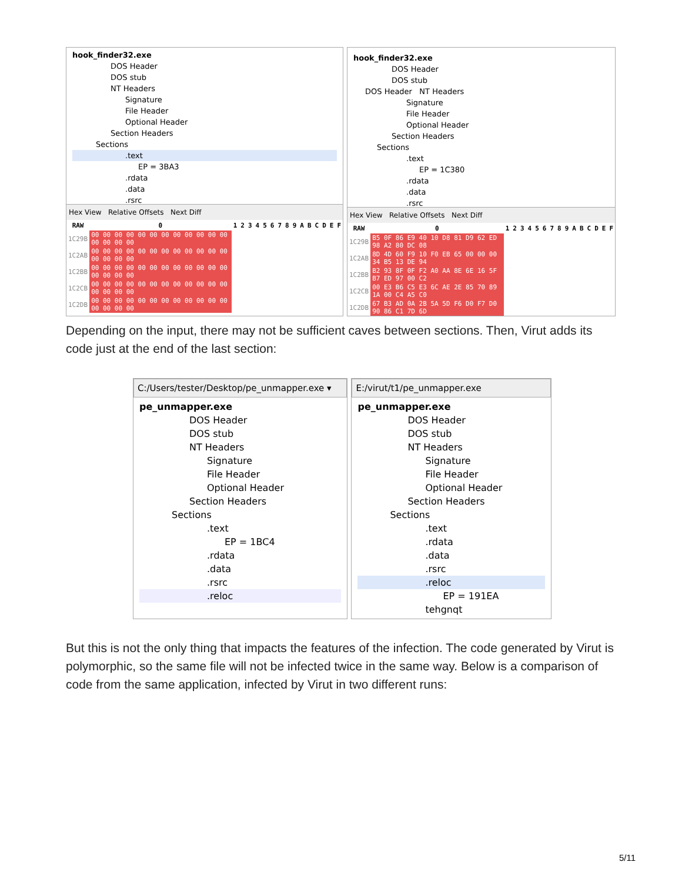hook_finder32.exe
DOS Header
DOS stub
NT Headers
Signature
File Header
Optional Header
Section Headers
Sections
.text
EP = 3BA3
.rdata
.data
.rsrc
Hex View Relative Offsets Next Diff
| RAW | 0 | 1 | 2 | 3 | 4 | 5 | 6 | 7 | 8 | 9 | A | B | C | D | E | F |
| --- | --- | --- | --- | --- | --- | --- | --- | --- | --- | --- | --- | --- | --- | --- | --- | --- |
| 1C29B | 00 00 00 00 00 00 00 00 00 00 00 00 00 00 00 00 | | | | | | | | | | | | | | | |
| 1C2AB | 00 00 00 00 00 00 00 00 00 00 00 00 00 00 00 00 | | | | | | | | | | | | | | | |
| 1C2BB | 00 00 00 00 00 00 00 00 00 00 00 00 00 00 00 00 | | | | | | | | | | | | | | | |
| 1C2CB | 00 00 00 00 00 00 00 00 00 00 00 00 00 00 00 00 | | | | | | | | | | | | | | | |
| 1C2DB | 00 00 00 00 00 00 00 00 00 00 00 00 00 00 00 00 | | | | | | | | | | | | | | | |
hook_finder32.exe
DOS Header
DOS stub
DOS Header NT Headers
Signature
File Header
Optional Header
Section Headers
Sections
.text
EP = 1C380
.rdata
.data
.rsrc
Hex View Relative Offsets Next Diff
| RAW | 0 | 1 | 2 | 3 | 4 | 5 | 6 | 7 | 8 | 9 | A | B | C | D | E | F |
| --- | --- | --- | --- | --- | --- | --- | --- | --- | --- | --- | --- | --- | --- | --- | --- | --- |
| 1C29B | B5 0F 86 E9 40 10 D8 81 D9 62 ED 98 A2 80 DC 08 | | | | | | | | | | | | | | | |
| 1C2AB | 8D 4D 60 F9 10 F0 EB 65 00 00 00 34 B5 13 DE 94 | | | | | | | | | | | | | | | |
| 1C2BB | B2 93 8F 0F F2 A0 AA 8E 6E 16 5F B7 ED 97 00 C2 | | | | | | | | | | | | | | | |
| 1C2CB | 00 E3 B6 C5 E3 6C AE 2E 85 70 89 1A 00 C4 A5 C0 | | | | | | | | | | | | | | | |
| 1C2DB | 67 B3 AD 0A 2B 5A 5D F6 D0 F7 D0 90 86 C1 7D 6D | | | | | | | | | | | | | | | |
Depending on the input, there may not be sufficient caves between sections. Then, Virut adds its code just at the end of the last section:
C:/Users/tester/Desktop/pe_unmapper.exe ▾
pe_unmapper.exe
DOS Header
DOS stub
NT Headers
Signature
File Header
Optional Header
Section Headers
Sections
.text
EP = 1BC4
.rdata
.data
.rsrc
.reloc
E:/virut/t1/pe_unmapper.exe
pe_unmapper.exe
DOS Header
DOS stub
NT Headers
Signature
File Header
Optional Header
Section Headers
Sections
.text
.rdata
.data
.rsrc
.reloc
EP = 191EA
tehgnqt
But this is not the only thing that impacts the features of the infection. The code generated by Virut is polymorphic, so the same file will not be infected twice in the same way. Below is a comparison of code from the same application, infected by Virut in two different runs:
5/11